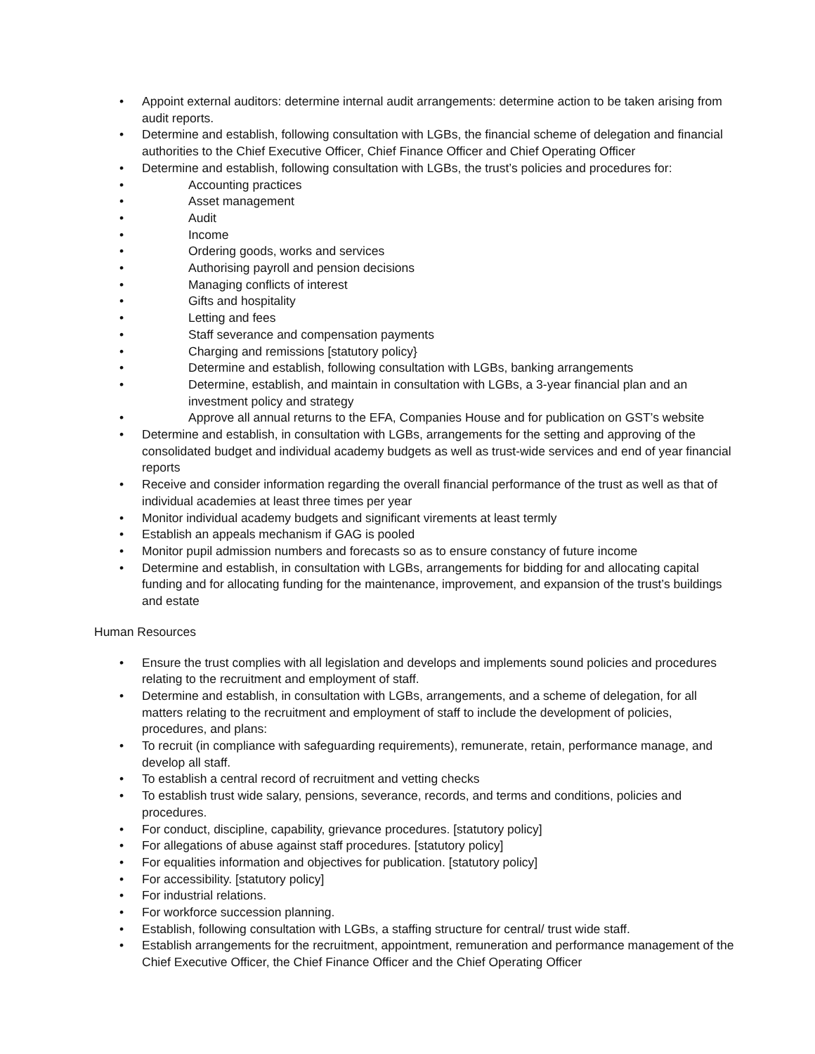• Appoint external auditors: determine internal audit arrangements: determine action to be taken arising from audit reports.
• Determine and establish, following consultation with LGBs, the financial scheme of delegation and financial authorities to the Chief Executive Officer, Chief Finance Officer and Chief Operating Officer
• Determine and establish, following consultation with LGBs, the trust’s policies and procedures for:
• Accounting practices
• Asset management
• Audit
• Income
• Ordering goods, works and services
• Authorising payroll and pension decisions
• Managing conflicts of interest
• Gifts and hospitality
• Letting and fees
• Staff severance and compensation payments
• Charging and remissions [statutory policy}
• Determine and establish, following consultation with LGBs, banking arrangements
• Determine, establish, and maintain in consultation with LGBs, a 3-year financial plan and an investment policy and strategy
• Approve all annual returns to the EFA, Companies House and for publication on GST’s website
• Determine and establish, in consultation with LGBs, arrangements for the setting and approving of the consolidated budget and individual academy budgets as well as trust-wide services and end of year financial reports
• Receive and consider information regarding the overall financial performance of the trust as well as that of individual academies at least three times per year
• Monitor individual academy budgets and significant virements at least termly
• Establish an appeals mechanism if GAG is pooled
• Monitor pupil admission numbers and forecasts so as to ensure constancy of future income
• Determine and establish, in consultation with LGBs, arrangements for bidding for and allocating capital funding and for allocating funding for the maintenance, improvement, and expansion of the trust’s buildings and estate
Human Resources
• Ensure the trust complies with all legislation and develops and implements sound policies and procedures relating to the recruitment and employment of staff.
• Determine and establish, in consultation with LGBs, arrangements, and a scheme of delegation, for all matters relating to the recruitment and employment of staff to include the development of policies, procedures, and plans:
• To recruit (in compliance with safeguarding requirements), remunerate, retain, performance manage, and develop all staff.
• To establish a central record of recruitment and vetting checks
• To establish trust wide salary, pensions, severance, records, and terms and conditions, policies and procedures.
• For conduct, discipline, capability, grievance procedures. [statutory policy]
• For allegations of abuse against staff procedures. [statutory policy]
• For equalities information and objectives for publication. [statutory policy]
• For accessibility. [statutory policy]
• For industrial relations.
• For workforce succession planning.
• Establish, following consultation with LGBs, a staffing structure for central/ trust wide staff.
• Establish arrangements for the recruitment, appointment, remuneration and performance management of the Chief Executive Officer, the Chief Finance Officer and the Chief Operating Officer